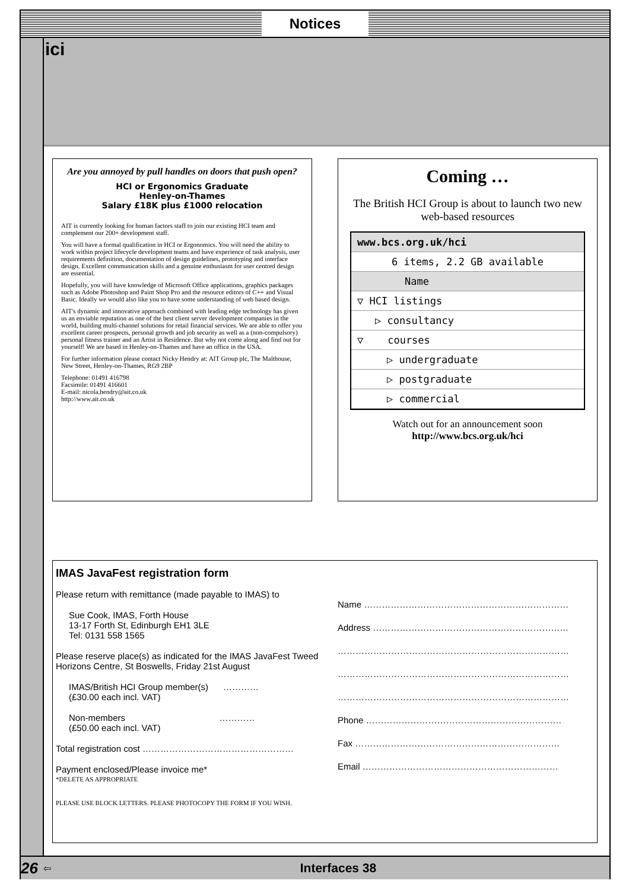Notices
ici
Are you annoyed by pull handles on doors that push open?
HCI or Ergonomics Graduate
Henley-on-Thames
Salary £18K plus £1000 relocation
AIT is currently looking for human factors staff to join our existing HCI team and complement our 200+ development staff.
You will have a formal qualification in HCI or Ergonomics. You will need the ability to work within project lifecycle development teams and have experience of task analysis, user requirements definition, documentation of design guidelines, prototyping and interface design. Excellent communication skills and a genuine enthusiasm for user centred design are essential.
Hopefully, you will have knowledge of Microsoft Office applications, graphics packages such as Adobe Photoshop and Paint Shop Pro and the resource editors of C++ and Visual Basic. Ideally we would also like you to have some understanding of web based design.
AIT's dynamic and innovative approach combined with leading edge technology has given us an enviable reputation as one of the best client server development companies in the world, building multi-channel solutions for retail financial services. We are able to offer you excellent career prospects, personal growth and job security as well as a (non-compulsory) personal fitness trainer and an Artist in Residence. But why not come along and find out for yourself! We are based in Henley-on-Thames and have an office in the USA.
For further information please contact Nicky Hendry at: AIT Group plc, The Malthouse, New Street, Henley-on-Thames, RG9 2BP
Telephone: 01491 416798
Facsimile: 01491 416601
E-mail: nicola.hendry@ait.co.uk
http://www.ait.co.uk
Coming …
The British HCI Group is about to launch two new web-based resources
www.bcs.org.uk/hci
6 items, 2.2 GB available
Name
▽ HCI listings
▷ consultancy
▽ courses
▷ undergraduate
▷ postgraduate
▷ commercial
Watch out for an announcement soon
http://www.bcs.org.uk/hci
IMAS JavaFest registration form
Please return with remittance (made payable to IMAS) to
Sue Cook, IMAS, Forth House
13-17 Forth St, Edinburgh EH1 3LE
Tel: 0131 558 1565
Please reserve place(s) as indicated for the IMAS JavaFest Tweed Horizons Centre, St Boswells, Friday 21st August
IMAS/British HCI Group member(s) …………
(£30.00 each incl. VAT)
Non-members …………
(£50.00 each incl. VAT)
Total registration cost ……………………………………………
Payment enclosed/Please invoice me*
*DELETE AS APPROPRIATE
PLEASE USE BLOCK LETTERS. PLEASE PHOTOCOPY THE FORM IF YOU WISH.
Name ……………………………………………………………
Address …………………………………………………………
……………………………………………………………………
……………………………………………………………………
……………………………………………………………………
Phone …………………………………………………………
Fax ……………………………………………………………
Email …………………………………………………………
26 ⇦ Interfaces 38